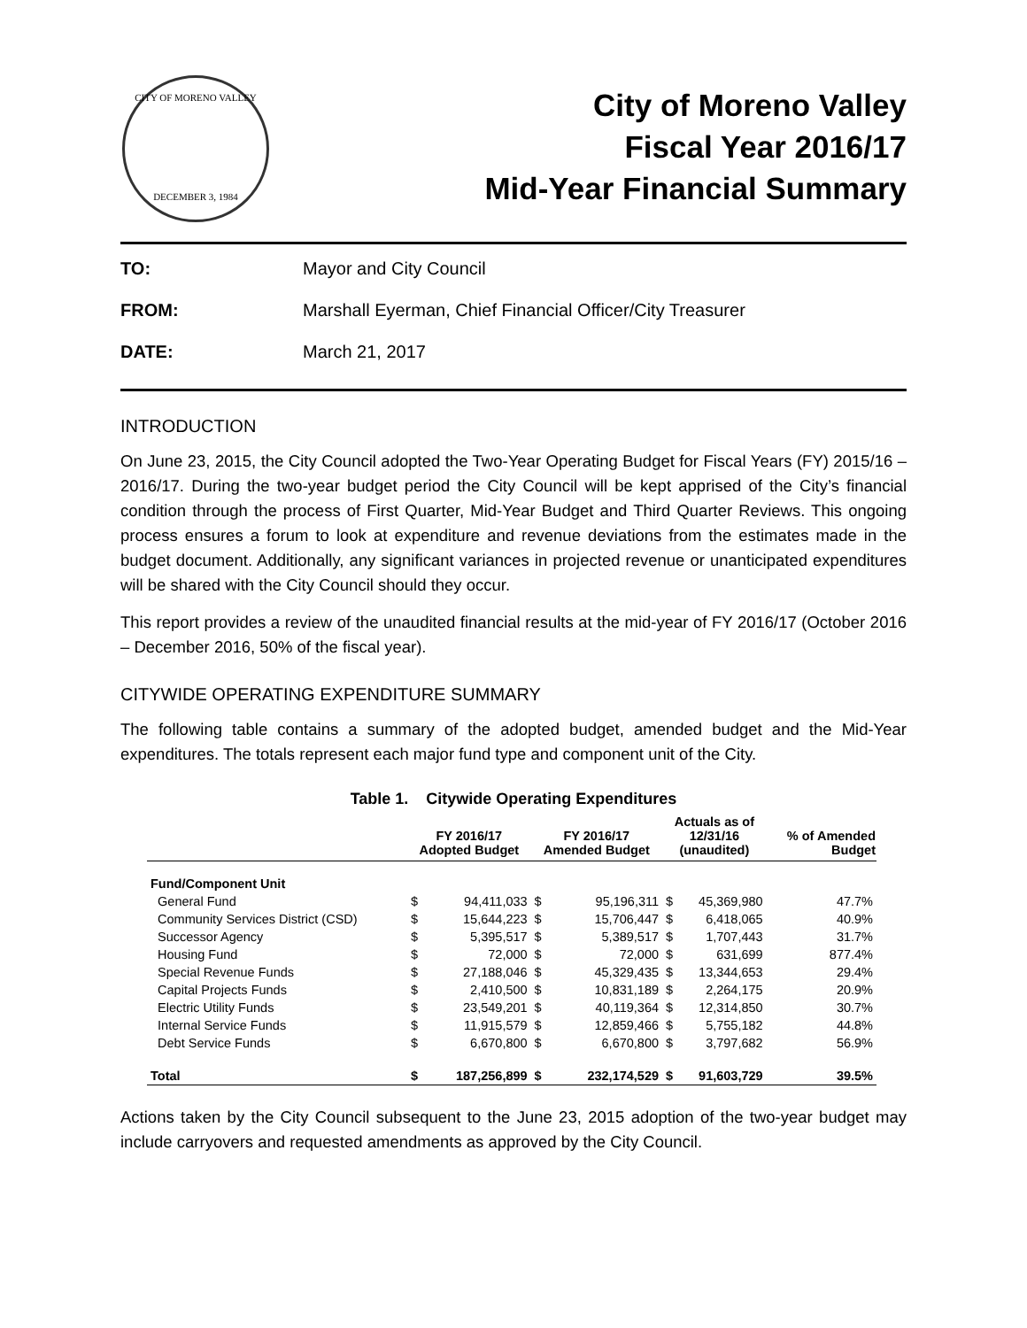CITY OF MORENO VALLEY
DECEMBER 3, 1984
City of Moreno Valley
Fiscal Year 2016/17
Mid-Year Financial Summary
TO: Mayor and City Council
FROM: Marshall Eyerman, Chief Financial Officer/City Treasurer
DATE: March 21, 2017
INTRODUCTION
On June 23, 2015, the City Council adopted the Two-Year Operating Budget for Fiscal Years (FY) 2015/16 – 2016/17. During the two-year budget period the City Council will be kept apprised of the City’s financial condition through the process of First Quarter, Mid-Year Budget and Third Quarter Reviews. This ongoing process ensures a forum to look at expenditure and revenue deviations from the estimates made in the budget document. Additionally, any significant variances in projected revenue or unanticipated expenditures will be shared with the City Council should they occur.
This report provides a review of the unaudited financial results at the mid-year of FY 2016/17 (October 2016 – December 2016, 50% of the fiscal year).
CITYWIDE OPERATING EXPENDITURE SUMMARY
The following table contains a summary of the adopted budget, amended budget and the Mid-Year expenditures. The totals represent each major fund type and component unit of the City.
Table 1. Citywide Operating Expenditures
| | FY 2016/17 Adopted Budget | | FY 2016/17 Amended Budget | | Actuals as of 12/31/16 (unaudited) | | % of Amended Budget |
| --- | --- | --- | --- | --- | --- | --- | --- |
| Fund/Component Unit | | | | | | | |
| General Fund | $ | 94,411,033 | $ | 95,196,311 | $ | 45,369,980 | 47.7% |
| Community Services District (CSD) | $ | 15,644,223 | $ | 15,706,447 | $ | 6,418,065 | 40.9% |
| Successor Agency | $ | 5,395,517 | $ | 5,389,517 | $ | 1,707,443 | 31.7% |
| Housing Fund | $ | 72,000 | $ | 72,000 | $ | 631,699 | 877.4% |
| Special Revenue Funds | $ | 27,188,046 | $ | 45,329,435 | $ | 13,344,653 | 29.4% |
| Capital Projects Funds | $ | 2,410,500 | $ | 10,831,189 | $ | 2,264,175 | 20.9% |
| Electric Utility Funds | $ | 23,549,201 | $ | 40,119,364 | $ | 12,314,850 | 30.7% |
| Internal Service Funds | $ | 11,915,579 | $ | 12,859,466 | $ | 5,755,182 | 44.8% |
| Debt Service Funds | $ | 6,670,800 | $ | 6,670,800 | $ | 3,797,682 | 56.9% |
| Total | $ | 187,256,899 | $ | 232,174,529 | $ | 91,603,729 | 39.5% |
Actions taken by the City Council subsequent to the June 23, 2015 adoption of the two-year budget may include carryovers and requested amendments as approved by the City Council.